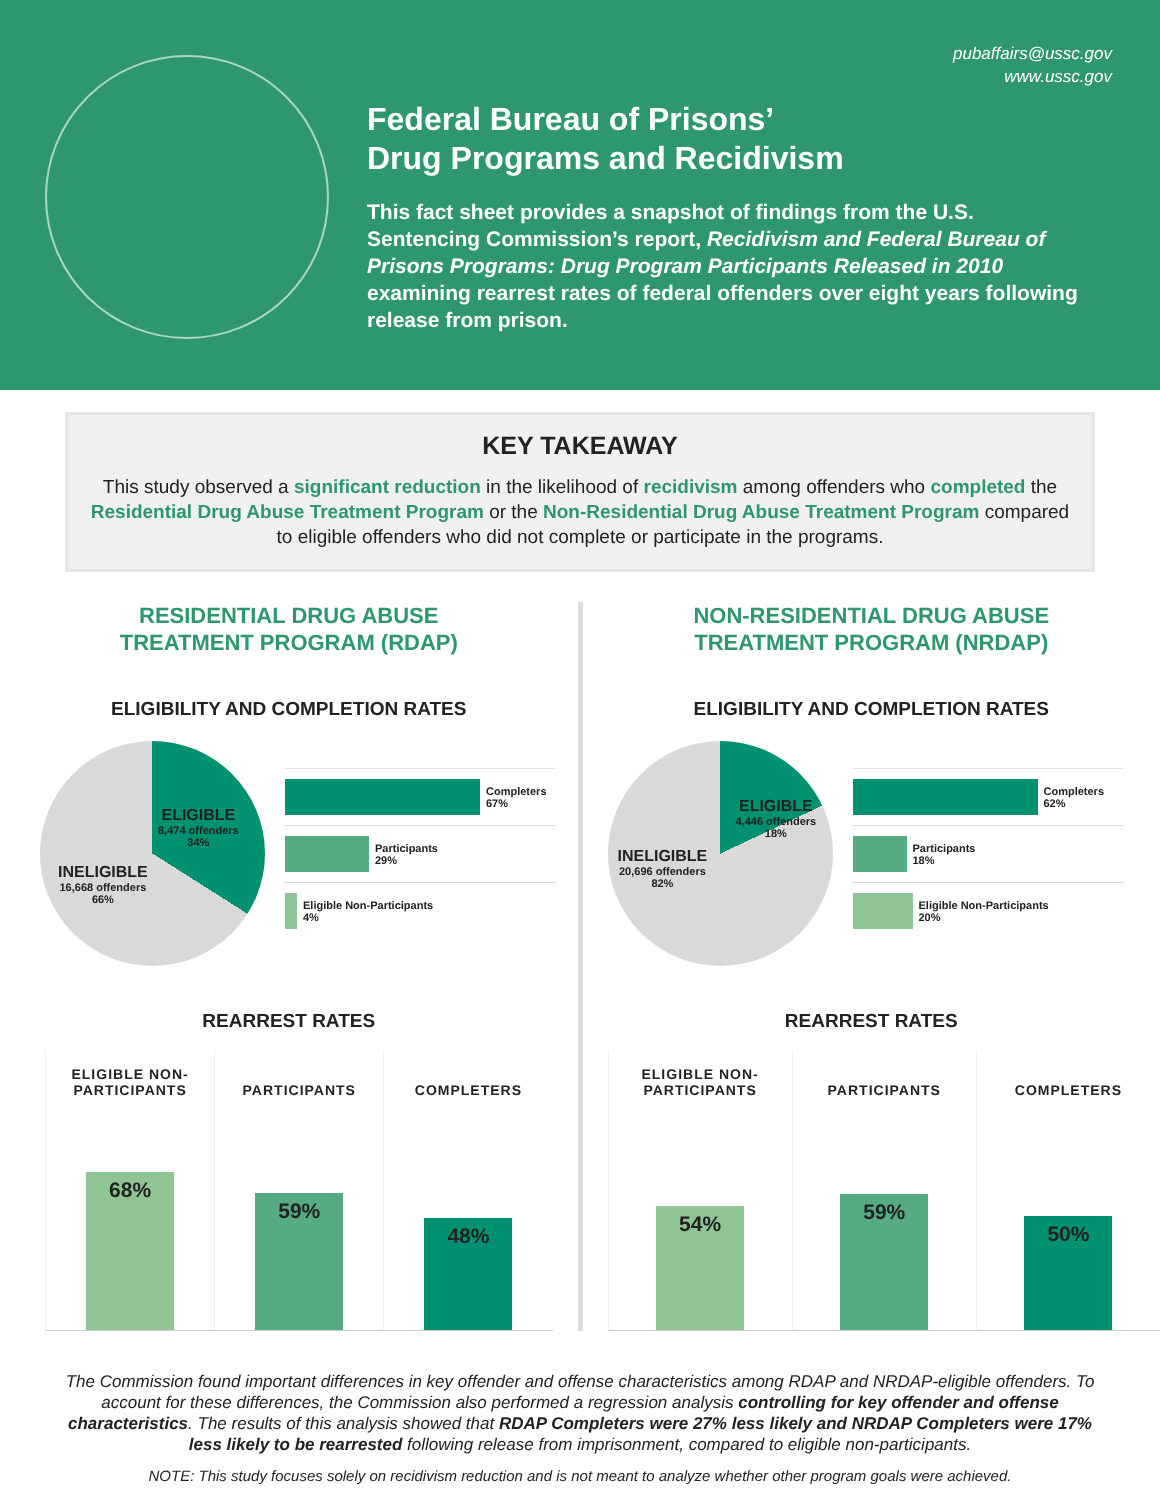pubaffairs@ussc.gov
www.ussc.gov
Federal Bureau of Prisons’
Drug Programs and Recidivism
This fact sheet provides a snapshot of findings from the U.S. Sentencing Commission’s report, Recidivism and Federal Bureau of Prisons Programs: Drug Program Participants Released in 2010 examining rearrest rates of federal offenders over eight years following release from prison.
KEY TAKEAWAY
This study observed a significant reduction in the likelihood of recidivism among offenders who completed the Residential Drug Abuse Treatment Program or the Non-Residential Drug Abuse Treatment Program compared to eligible offenders who did not complete or participate in the programs.
RESIDENTIAL DRUG ABUSE
TREATMENT PROGRAM (RDAP)
ELIGIBILITY AND COMPLETION RATES
ELIGIBLE
8,474 offenders
34%
INELIGIBLE
16,668 offenders
66%
Completers
67%
Participants
29%
Eligible Non-Participants
4%
REARREST RATES
ELIGIBLE NON-
PARTICIPANTS
68%
PARTICIPANTS
59%
COMPLETERS
48%
NON-RESIDENTIAL DRUG ABUSE
TREATMENT PROGRAM (NRDAP)
ELIGIBILITY AND COMPLETION RATES
ELIGIBLE
4,446 offenders
18%
INELIGIBLE
20,696 offenders
82%
Completers
62%
Participants
18%
Eligible Non-Participants
20%
REARREST RATES
ELIGIBLE NON-
PARTICIPANTS
54%
PARTICIPANTS
59%
COMPLETERS
50%
The Commission found important differences in key offender and offense characteristics among RDAP and NRDAP-eligible offenders. To account for these differences, the Commission also performed a regression analysis controlling for key offender and offense characteristics. The results of this analysis showed that RDAP Completers were 27% less likely and NRDAP Completers were 17% less likely to be rearrested following release from imprisonment, compared to eligible non-participants.
NOTE: This study focuses solely on recidivism reduction and is not meant to analyze whether other program goals were achieved.